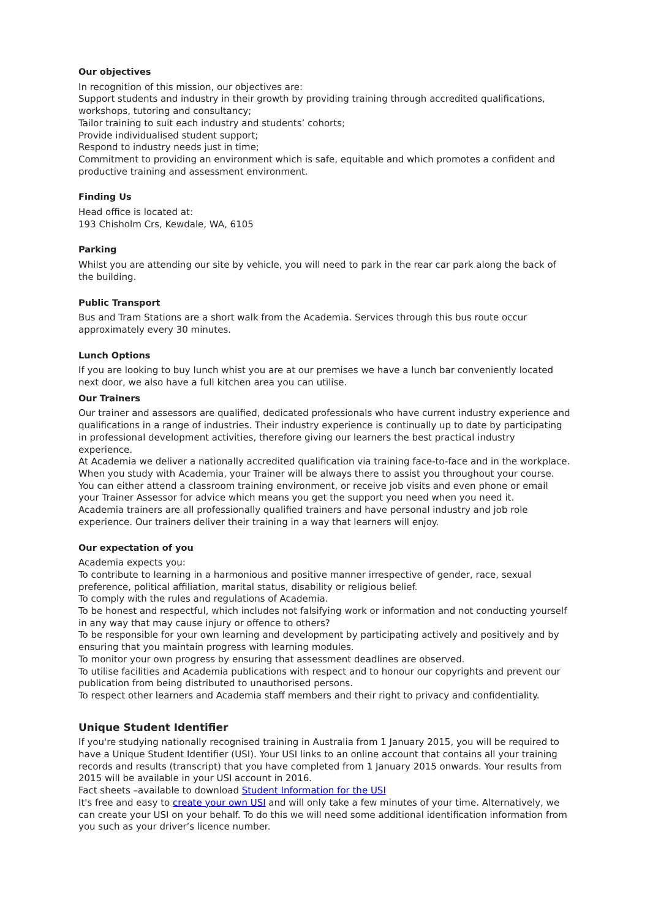Our objectives
In recognition of this mission, our objectives are:
Support students and industry in their growth by providing training through accredited qualifications, workshops, tutoring and consultancy;
Tailor training to suit each industry and students’ cohorts;
Provide individualised student support;
Respond to industry needs just in time;
Commitment to providing an environment which is safe, equitable and which promotes a confident and productive training and assessment environment.
Finding Us
Head office is located at:
193 Chisholm Crs, Kewdale, WA, 6105
Parking
Whilst you are attending our site by vehicle, you will need to park in the rear car park along the back of the building.
Public Transport
Bus and Tram Stations are a short walk from the Academia. Services through this bus route occur approximately every 30 minutes.
Lunch Options
If you are looking to buy lunch whist you are at our premises we have a lunch bar conveniently located next door, we also have a full kitchen area you can utilise.
Our Trainers
Our trainer and assessors are qualified, dedicated professionals who have current industry experience and qualifications in a range of industries. Their industry experience is continually up to date by participating in professional development activities, therefore giving our learners the best practical industry experience.
At Academia we deliver a nationally accredited qualification via training face-to-face and in the workplace. When you study with Academia, your Trainer will be always there to assist you throughout your course. You can either attend a classroom training environment, or receive job visits and even phone or email your Trainer Assessor for advice which means you get the support you need when you need it.
Academia trainers are all professionally qualified trainers and have personal industry and job role experience. Our trainers deliver their training in a way that learners will enjoy.
Our expectation of you
Academia expects you:
To contribute to learning in a harmonious and positive manner irrespective of gender, race, sexual preference, political affiliation, marital status, disability or religious belief.
To comply with the rules and regulations of Academia.
To be honest and respectful, which includes not falsifying work or information and not conducting yourself in any way that may cause injury or offence to others?
To be responsible for your own learning and development by participating actively and positively and by ensuring that you maintain progress with learning modules.
To monitor your own progress by ensuring that assessment deadlines are observed.
To utilise facilities and Academia publications with respect and to honour our copyrights and prevent our publication from being distributed to unauthorised persons.
To respect other learners and Academia staff members and their right to privacy and confidentiality.
Unique Student Identifier
If you're studying nationally recognised training in Australia from 1 January 2015, you will be required to have a Unique Student Identifier (USI). Your USI links to an online account that contains all your training records and results (transcript) that you have completed from 1 January 2015 onwards. Your results from 2015 will be available in your USI account in 2016.
Fact sheets –available to download Student Information for the USI
It's free and easy to create your own USI and will only take a few minutes of your time. Alternatively, we can create your USI on your behalf. To do this we will need some additional identification information from you such as your driver’s licence number.